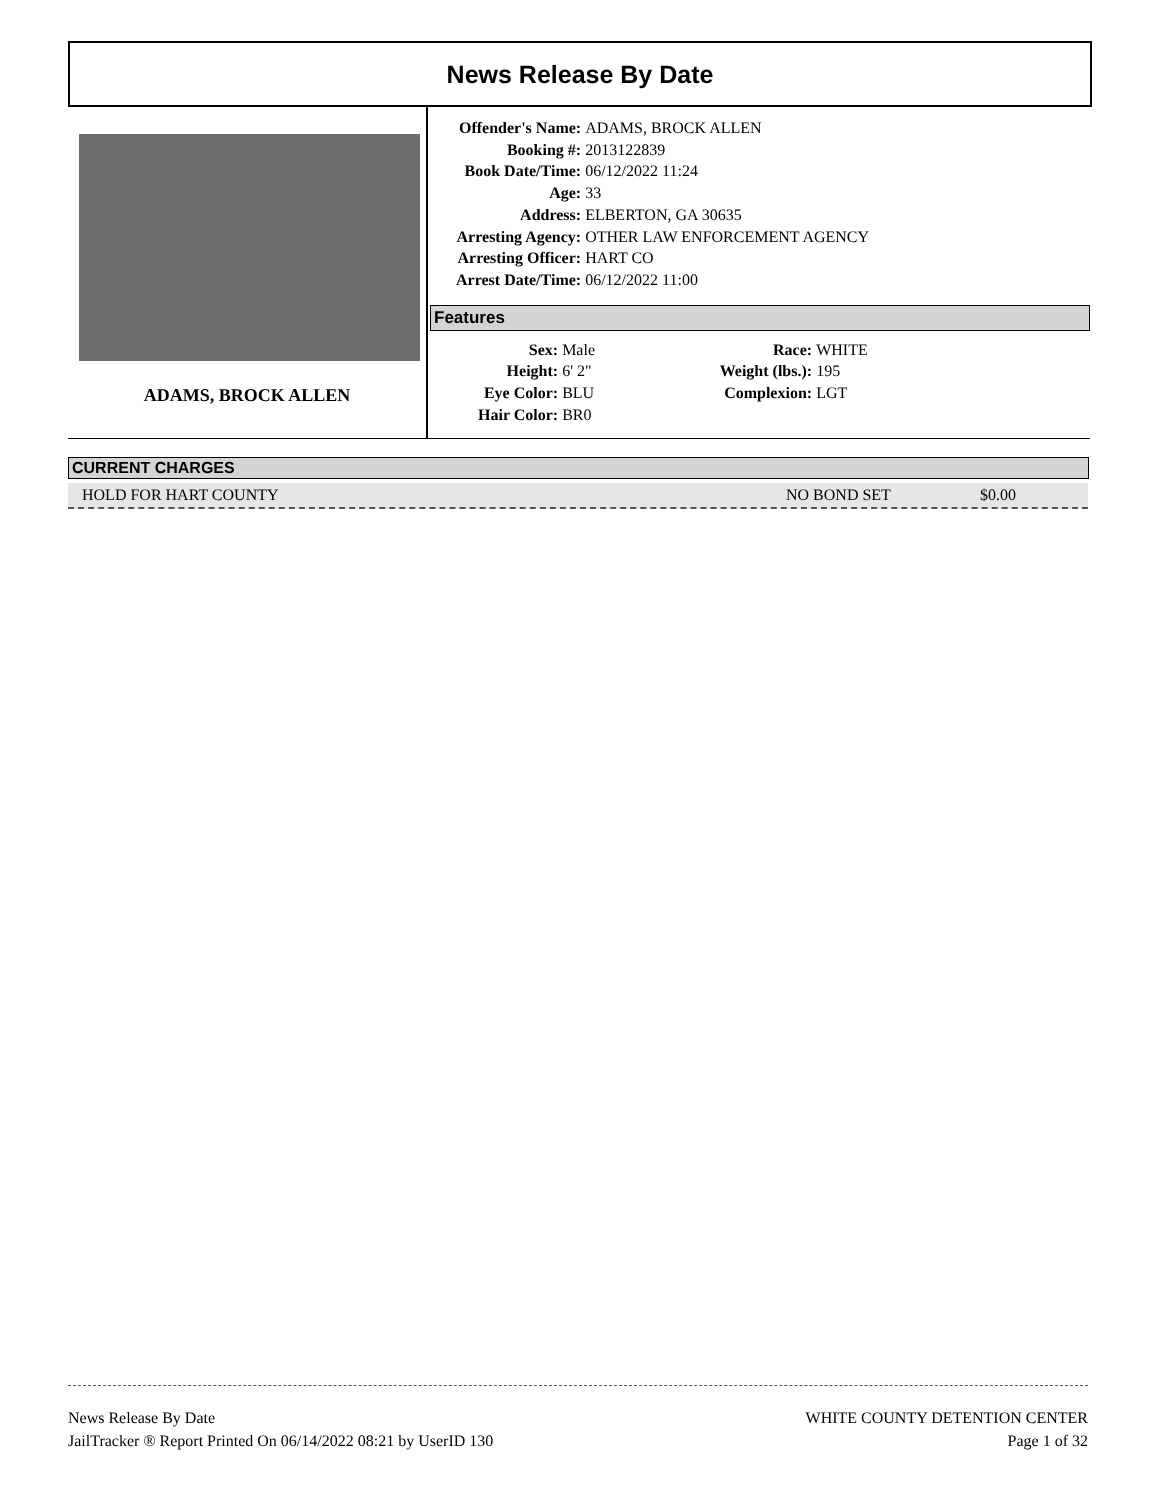News Release By Date
ADAMS, BROCK ALLEN
| Offender's Name: | ADAMS, BROCK ALLEN |
| Booking #: | 2013122839 |
| Book Date/Time: | 06/12/2022 11:24 |
| Age: | 33 |
| Address: | ELBERTON, GA 30635 |
| Arresting Agency: | OTHER LAW ENFORCEMENT AGENCY |
| Arresting Officer: | HART CO |
| Arrest Date/Time: | 06/12/2022 11:00 |
Features
| Sex: | Male | Race: | WHITE |
| Height: | 6' 2" | Weight (lbs.): | 195 |
| Eye Color: | BLU | Complexion: | LGT |
| Hair Color: | BR0 | | |
CURRENT CHARGES
| HOLD FOR HART COUNTY | NO BOND SET | $0.00 |
News Release By Date
JailTracker ® Report Printed On 06/14/2022 08:21 by UserID 130
WHITE COUNTY DETENTION CENTER
Page 1 of 32